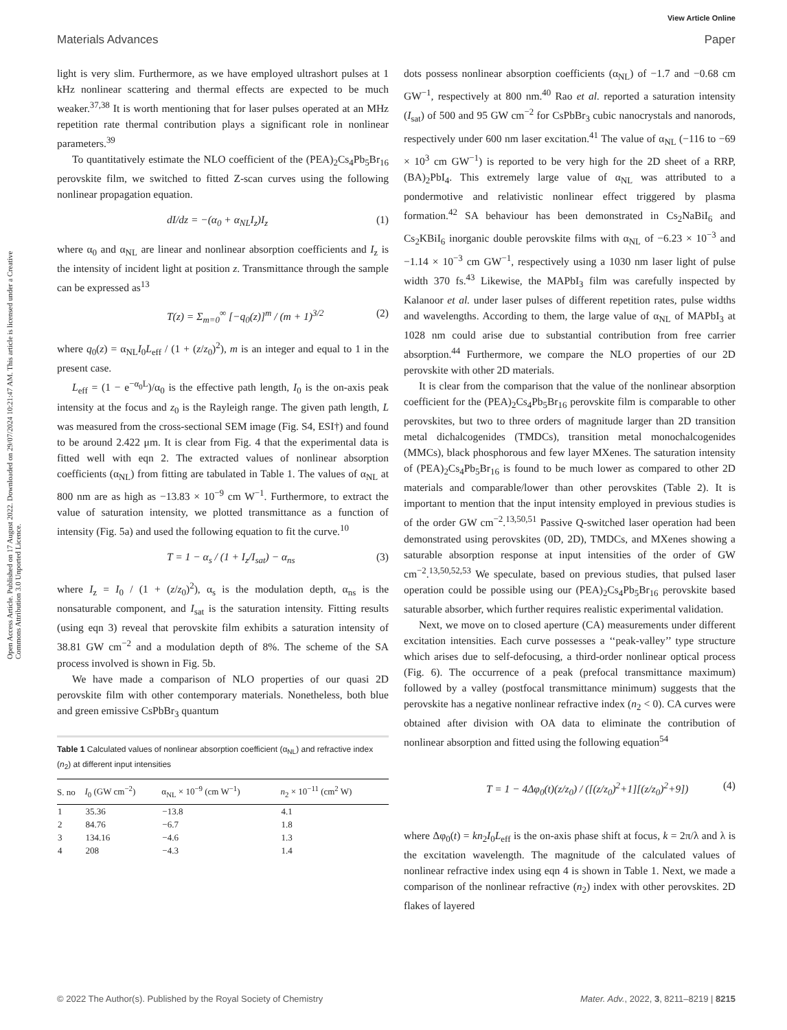View Article Online
Materials Advances Paper
Open Access Article. Published on 17 August 2022. Downloaded on 29/07/2024 10:21:47 AM. This article is licensed under a Creative Commons Attribution 3.0 Unported Licence.
light is very slim. Furthermore, as we have employed ultrashort pulses at 1 kHz nonlinear scattering and thermal effects are expected to be much weaker.<sup>37,38</sup> It is worth mentioning that for laser pulses operated at an MHz repetition rate thermal contribution plays a significant role in nonlinear parameters.<sup>39</sup>
To quantitatively estimate the NLO coefficient of the (PEA)<sub>2</sub>Cs<sub>4</sub>Pb<sub>5</sub>Br<sub>16</sub> perovskite film, we switched to fitted Z-scan curves using the following nonlinear propagation equation.
dI/dz = −(α<sub>0</sub> + α<sub>NL</sub>I<sub>z</sub>)I<sub>z</sub> (1)
where α<sub>0</sub> and α<sub>NL</sub> are linear and nonlinear absorption coefficients and I<sub>z</sub> is the intensity of incident light at position z. Transmittance through the sample can be expressed as<sup>13</sup>
T(z) = Σ<sub>m=0</sub><sup>∞</sup> [−q<sub>0</sub>(z)]<sup>m</sup> / (m + 1)<sup>3/2</sup> (2)
where q<sub>0</sub>(z) = α<sub>NL</sub>I<sub>0</sub>L<sub>eff</sub> / (1 + (z/z<sub>0</sub>)<sup>2</sup>), m is an integer and equal to 1 in the present case.
L<sub>eff</sub> = (1 − e<sup>−α<sub>0</sub>L</sup>)/α<sub>0</sub> is the effective path length, I<sub>0</sub> is the on-axis peak intensity at the focus and z<sub>0</sub> is the Rayleigh range. The given path length, L was measured from the cross-sectional SEM image (Fig. S4, ESI†) and found to be around 2.422 μm. It is clear from Fig. 4 that the experimental data is fitted well with eqn 2. The extracted values of nonlinear absorption coefficients (α<sub>NL</sub>) from fitting are tabulated in Table 1. The values of α<sub>NL</sub> at 800 nm are as high as −13.83 × 10<sup>−9</sup> cm W<sup>−1</sup>. Furthermore, to extract the value of saturation intensity, we plotted transmittance as a function of intensity (Fig. 5a) and used the following equation to fit the curve.<sup>10</sup>
T = 1 − α<sub>s</sub> / (1 + I<sub>z</sub>/I<sub>sat</sub>) − α<sub>ns</sub> (3)
where I<sub>z</sub> = I<sub>0</sub> / (1 + (z/z<sub>0</sub>)<sup>2</sup>), α<sub>s</sub> is the modulation depth, α<sub>ns</sub> is the nonsaturable component, and I<sub>sat</sub> is the saturation intensity. Fitting results (using eqn 3) reveal that perovskite film exhibits a saturation intensity of 38.81 GW cm<sup>−2</sup> and a modulation depth of 8%. The scheme of the SA process involved is shown in Fig. 5b.
We have made a comparison of NLO properties of our quasi 2D perovskite film with other contemporary materials. Nonetheless, both blue and green emissive CsPbBr<sub>3</sub> quantum
Table 1 Calculated values of nonlinear absorption coefficient (α<sub>NL</sub>) and refractive index (n<sub>2</sub>) at different input intensities
| S. no | I<sub>0</sub> (GW cm<sup>−2</sup>) | α<sub>NL</sub> × 10<sup>−9</sup> (cm W<sup>−1</sup>) | n<sub>2</sub> × 10<sup>−11</sup> (cm<sup>2</sup> W) |
| --- | --- | --- | --- |
| 1 | 35.36 | −13.8 | 4.1 |
| 2 | 84.76 | −6.7 | 1.8 |
| 3 | 134.16 | −4.6 | 1.3 |
| 4 | 208 | −4.3 | 1.4 |
dots possess nonlinear absorption coefficients (α<sub>NL</sub>) of −1.7 and −0.68 cm GW<sup>−1</sup>, respectively at 800 nm.<sup>40</sup> Rao et al. reported a saturation intensity (I<sub>sat</sub>) of 500 and 95 GW cm<sup>−2</sup> for CsPbBr<sub>3</sub> cubic nanocrystals and nanorods, respectively under 600 nm laser excitation.<sup>41</sup> The value of α<sub>NL</sub> (−116 to −69 × 10<sup>3</sup> cm GW<sup>−1</sup>) is reported to be very high for the 2D sheet of a RRP, (BA)<sub>2</sub>PbI<sub>4</sub>. This extremely large value of α<sub>NL</sub> was attributed to a pondermotive and relativistic nonlinear effect triggered by plasma formation.<sup>42</sup> SA behaviour has been demonstrated in Cs<sub>2</sub>NaBiI<sub>6</sub> and Cs<sub>2</sub>KBiI<sub>6</sub> inorganic double perovskite films with α<sub>NL</sub> of −6.23 × 10<sup>−3</sup> and −1.14 × 10<sup>−3</sup> cm GW<sup>−1</sup>, respectively using a 1030 nm laser light of pulse width 370 fs.<sup>43</sup> Likewise, the MAPbI<sub>3</sub> film was carefully inspected by Kalanoor et al. under laser pulses of different repetition rates, pulse widths and wavelengths. According to them, the large value of α<sub>NL</sub> of MAPbI<sub>3</sub> at 1028 nm could arise due to substantial contribution from free carrier absorption.<sup>44</sup> Furthermore, we compare the NLO properties of our 2D perovskite with other 2D materials.
It is clear from the comparison that the value of the nonlinear absorption coefficient for the (PEA)<sub>2</sub>Cs<sub>4</sub>Pb<sub>5</sub>Br<sub>16</sub> perovskite film is comparable to other perovskites, but two to three orders of magnitude larger than 2D transition metal dichalcogenides (TMDCs), transition metal monochalcogenides (MMCs), black phosphorous and few layer MXenes. The saturation intensity of (PEA)<sub>2</sub>Cs<sub>4</sub>Pb<sub>5</sub>Br<sub>16</sub> is found to be much lower as compared to other 2D materials and comparable/lower than other perovskites (Table 2). It is important to mention that the input intensity employed in previous studies is of the order GW cm<sup>−2</sup>.<sup>13,50,51</sup> Passive Q-switched laser operation had been demonstrated using perovskites (0D, 2D), TMDCs, and MXenes showing a saturable absorption response at input intensities of the order of GW cm<sup>−2</sup>.<sup>13,50,52,53</sup> We speculate, based on previous studies, that pulsed laser operation could be possible using our (PEA)<sub>2</sub>Cs<sub>4</sub>Pb<sub>5</sub>Br<sub>16</sub> perovskite based saturable absorber, which further requires realistic experimental validation.
Next, we move on to closed aperture (CA) measurements under different excitation intensities. Each curve possesses a ‘‘peak-valley’’ type structure which arises due to self-defocusing, a third-order nonlinear optical process (Fig. 6). The occurrence of a peak (prefocal transmittance maximum) followed by a valley (postfocal transmittance minimum) suggests that the perovskite has a negative nonlinear refractive index (n<sub>2</sub> < 0). CA curves were obtained after division with OA data to eliminate the contribution of nonlinear absorption and fitted using the following equation<sup>54</sup>
T = 1 − 4Δφ<sub>0</sub>(t)(z/z<sub>0</sub>) / ([(z/z<sub>0</sub>)<sup>2</sup>+1][(z/z<sub>0</sub>)<sup>2</sup>+9]) (4)
where Δφ<sub>0</sub>(t) = kn<sub>2</sub>I<sub>0</sub>L<sub>eff</sub> is the on-axis phase shift at focus, k = 2π/λ and λ is the excitation wavelength. The magnitude of the calculated values of nonlinear refractive index using eqn 4 is shown in Table 1. Next, we made a comparison of the nonlinear refractive (n<sub>2</sub>) index with other perovskites. 2D flakes of layered
© 2022 The Author(s). Published by the Royal Society of Chemistry Mater. Adv., 2022, 3, 8211–8219 | 8215